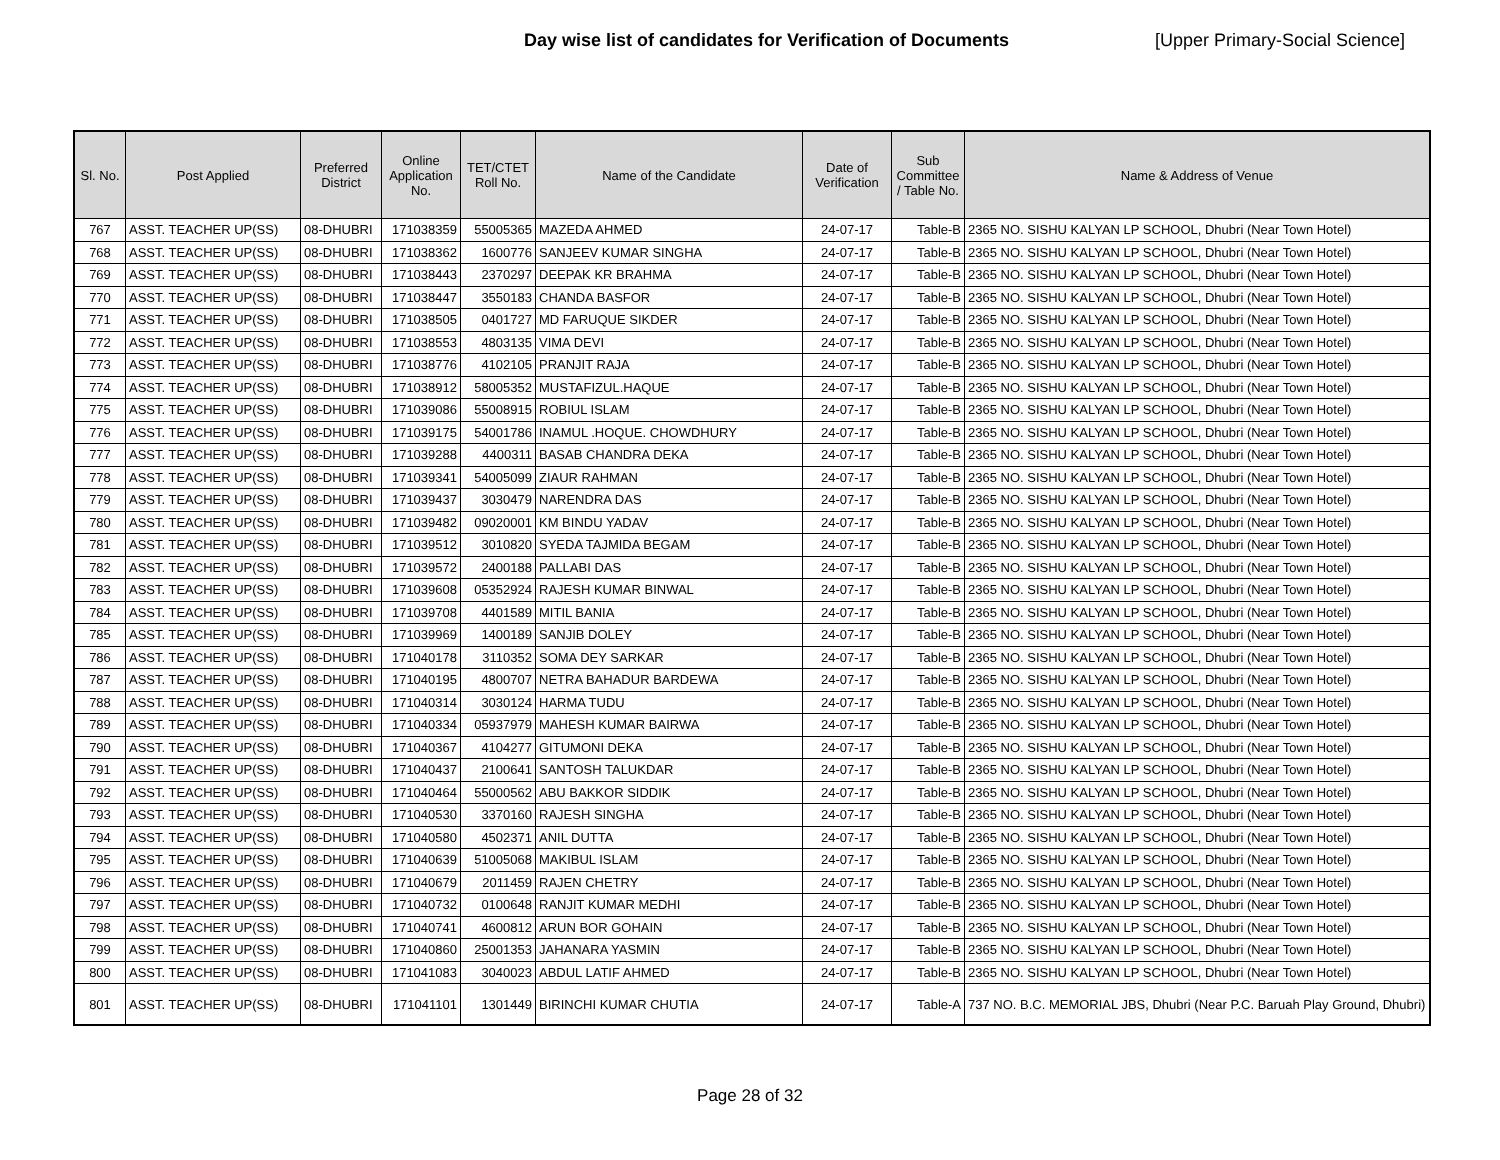Day wise list of candidates for Verification of Documents [Upper Primary-Social Science]
| Sl. No. | Post Applied | Preferred District | Online Application No. | TET/CTET Roll No. | Name of the Candidate | Date of Verification | Sub Committee / Table No. | Name & Address of Venue |
| --- | --- | --- | --- | --- | --- | --- | --- | --- |
| 767 | ASST. TEACHER UP(SS) | 08-DHUBRI | 171038359 | 55005365 | MAZEDA AHMED | 24-07-17 | Table-B | 2365 NO. SISHU KALYAN LP SCHOOL, Dhubri (Near Town Hotel) |
| 768 | ASST. TEACHER UP(SS) | 08-DHUBRI | 171038362 | 1600776 | SANJEEV KUMAR SINGHA | 24-07-17 | Table-B | 2365 NO. SISHU KALYAN LP SCHOOL, Dhubri (Near Town Hotel) |
| 769 | ASST. TEACHER UP(SS) | 08-DHUBRI | 171038443 | 2370297 | DEEPAK KR BRAHMA | 24-07-17 | Table-B | 2365 NO. SISHU KALYAN LP SCHOOL, Dhubri (Near Town Hotel) |
| 770 | ASST. TEACHER UP(SS) | 08-DHUBRI | 171038447 | 3550183 | CHANDA BASFOR | 24-07-17 | Table-B | 2365 NO. SISHU KALYAN LP SCHOOL, Dhubri (Near Town Hotel) |
| 771 | ASST. TEACHER UP(SS) | 08-DHUBRI | 171038505 | 0401727 | MD FARUQUE SIKDER | 24-07-17 | Table-B | 2365 NO. SISHU KALYAN LP SCHOOL, Dhubri (Near Town Hotel) |
| 772 | ASST. TEACHER UP(SS) | 08-DHUBRI | 171038553 | 4803135 | VIMA DEVI | 24-07-17 | Table-B | 2365 NO. SISHU KALYAN LP SCHOOL, Dhubri (Near Town Hotel) |
| 773 | ASST. TEACHER UP(SS) | 08-DHUBRI | 171038776 | 4102105 | PRANJIT RAJA | 24-07-17 | Table-B | 2365 NO. SISHU KALYAN LP SCHOOL, Dhubri (Near Town Hotel) |
| 774 | ASST. TEACHER UP(SS) | 08-DHUBRI | 171038912 | 58005352 | MUSTAFIZUL.HAQUE | 24-07-17 | Table-B | 2365 NO. SISHU KALYAN LP SCHOOL, Dhubri (Near Town Hotel) |
| 775 | ASST. TEACHER UP(SS) | 08-DHUBRI | 171039086 | 55008915 | ROBIUL ISLAM | 24-07-17 | Table-B | 2365 NO. SISHU KALYAN LP SCHOOL, Dhubri (Near Town Hotel) |
| 776 | ASST. TEACHER UP(SS) | 08-DHUBRI | 171039175 | 54001786 | INAMUL .HOQUE. CHOWDHURY | 24-07-17 | Table-B | 2365 NO. SISHU KALYAN LP SCHOOL, Dhubri (Near Town Hotel) |
| 777 | ASST. TEACHER UP(SS) | 08-DHUBRI | 171039288 | 4400311 | BASAB CHANDRA DEKA | 24-07-17 | Table-B | 2365 NO. SISHU KALYAN LP SCHOOL, Dhubri (Near Town Hotel) |
| 778 | ASST. TEACHER UP(SS) | 08-DHUBRI | 171039341 | 54005099 | ZIAUR RAHMAN | 24-07-17 | Table-B | 2365 NO. SISHU KALYAN LP SCHOOL, Dhubri (Near Town Hotel) |
| 779 | ASST. TEACHER UP(SS) | 08-DHUBRI | 171039437 | 3030479 | NARENDRA DAS | 24-07-17 | Table-B | 2365 NO. SISHU KALYAN LP SCHOOL, Dhubri (Near Town Hotel) |
| 780 | ASST. TEACHER UP(SS) | 08-DHUBRI | 171039482 | 09020001 | KM BINDU YADAV | 24-07-17 | Table-B | 2365 NO. SISHU KALYAN LP SCHOOL, Dhubri (Near Town Hotel) |
| 781 | ASST. TEACHER UP(SS) | 08-DHUBRI | 171039512 | 3010820 | SYEDA TAJMIDA BEGAM | 24-07-17 | Table-B | 2365 NO. SISHU KALYAN LP SCHOOL, Dhubri (Near Town Hotel) |
| 782 | ASST. TEACHER UP(SS) | 08-DHUBRI | 171039572 | 2400188 | PALLABI DAS | 24-07-17 | Table-B | 2365 NO. SISHU KALYAN LP SCHOOL, Dhubri (Near Town Hotel) |
| 783 | ASST. TEACHER UP(SS) | 08-DHUBRI | 171039608 | 05352924 | RAJESH KUMAR BINWAL | 24-07-17 | Table-B | 2365 NO. SISHU KALYAN LP SCHOOL, Dhubri (Near Town Hotel) |
| 784 | ASST. TEACHER UP(SS) | 08-DHUBRI | 171039708 | 4401589 | MITIL BANIA | 24-07-17 | Table-B | 2365 NO. SISHU KALYAN LP SCHOOL, Dhubri (Near Town Hotel) |
| 785 | ASST. TEACHER UP(SS) | 08-DHUBRI | 171039969 | 1400189 | SANJIB DOLEY | 24-07-17 | Table-B | 2365 NO. SISHU KALYAN LP SCHOOL, Dhubri (Near Town Hotel) |
| 786 | ASST. TEACHER UP(SS) | 08-DHUBRI | 171040178 | 3110352 | SOMA DEY SARKAR | 24-07-17 | Table-B | 2365 NO. SISHU KALYAN LP SCHOOL, Dhubri (Near Town Hotel) |
| 787 | ASST. TEACHER UP(SS) | 08-DHUBRI | 171040195 | 4800707 | NETRA BAHADUR BARDEWA | 24-07-17 | Table-B | 2365 NO. SISHU KALYAN LP SCHOOL, Dhubri (Near Town Hotel) |
| 788 | ASST. TEACHER UP(SS) | 08-DHUBRI | 171040314 | 3030124 | HARMA TUDU | 24-07-17 | Table-B | 2365 NO. SISHU KALYAN LP SCHOOL, Dhubri (Near Town Hotel) |
| 789 | ASST. TEACHER UP(SS) | 08-DHUBRI | 171040334 | 05937979 | MAHESH KUMAR BAIRWA | 24-07-17 | Table-B | 2365 NO. SISHU KALYAN LP SCHOOL, Dhubri (Near Town Hotel) |
| 790 | ASST. TEACHER UP(SS) | 08-DHUBRI | 171040367 | 4104277 | GITUMONI DEKA | 24-07-17 | Table-B | 2365 NO. SISHU KALYAN LP SCHOOL, Dhubri (Near Town Hotel) |
| 791 | ASST. TEACHER UP(SS) | 08-DHUBRI | 171040437 | 2100641 | SANTOSH TALUKDAR | 24-07-17 | Table-B | 2365 NO. SISHU KALYAN LP SCHOOL, Dhubri (Near Town Hotel) |
| 792 | ASST. TEACHER UP(SS) | 08-DHUBRI | 171040464 | 55000562 | ABU BAKKOR SIDDIK | 24-07-17 | Table-B | 2365 NO. SISHU KALYAN LP SCHOOL, Dhubri (Near Town Hotel) |
| 793 | ASST. TEACHER UP(SS) | 08-DHUBRI | 171040530 | 3370160 | RAJESH SINGHA | 24-07-17 | Table-B | 2365 NO. SISHU KALYAN LP SCHOOL, Dhubri (Near Town Hotel) |
| 794 | ASST. TEACHER UP(SS) | 08-DHUBRI | 171040580 | 4502371 | ANIL DUTTA | 24-07-17 | Table-B | 2365 NO. SISHU KALYAN LP SCHOOL, Dhubri (Near Town Hotel) |
| 795 | ASST. TEACHER UP(SS) | 08-DHUBRI | 171040639 | 51005068 | MAKIBUL ISLAM | 24-07-17 | Table-B | 2365 NO. SISHU KALYAN LP SCHOOL, Dhubri (Near Town Hotel) |
| 796 | ASST. TEACHER UP(SS) | 08-DHUBRI | 171040679 | 2011459 | RAJEN CHETRY | 24-07-17 | Table-B | 2365 NO. SISHU KALYAN LP SCHOOL, Dhubri (Near Town Hotel) |
| 797 | ASST. TEACHER UP(SS) | 08-DHUBRI | 171040732 | 0100648 | RANJIT KUMAR MEDHI | 24-07-17 | Table-B | 2365 NO. SISHU KALYAN LP SCHOOL, Dhubri (Near Town Hotel) |
| 798 | ASST. TEACHER UP(SS) | 08-DHUBRI | 171040741 | 4600812 | ARUN BOR GOHAIN | 24-07-17 | Table-B | 2365 NO. SISHU KALYAN LP SCHOOL, Dhubri (Near Town Hotel) |
| 799 | ASST. TEACHER UP(SS) | 08-DHUBRI | 171040860 | 25001353 | JAHANARA YASMIN | 24-07-17 | Table-B | 2365 NO. SISHU KALYAN LP SCHOOL, Dhubri (Near Town Hotel) |
| 800 | ASST. TEACHER UP(SS) | 08-DHUBRI | 171041083 | 3040023 | ABDUL LATIF AHMED | 24-07-17 | Table-B | 2365 NO. SISHU KALYAN LP SCHOOL, Dhubri (Near Town Hotel) |
| 801 | ASST. TEACHER UP(SS) | 08-DHUBRI | 171041101 | 1301449 | BIRINCHI KUMAR CHUTIA | 24-07-17 | Table-A | 737 NO. B.C. MEMORIAL JBS, Dhubri (Near P.C. Baruah Play Ground, Dhubri) |
Page 28 of 32